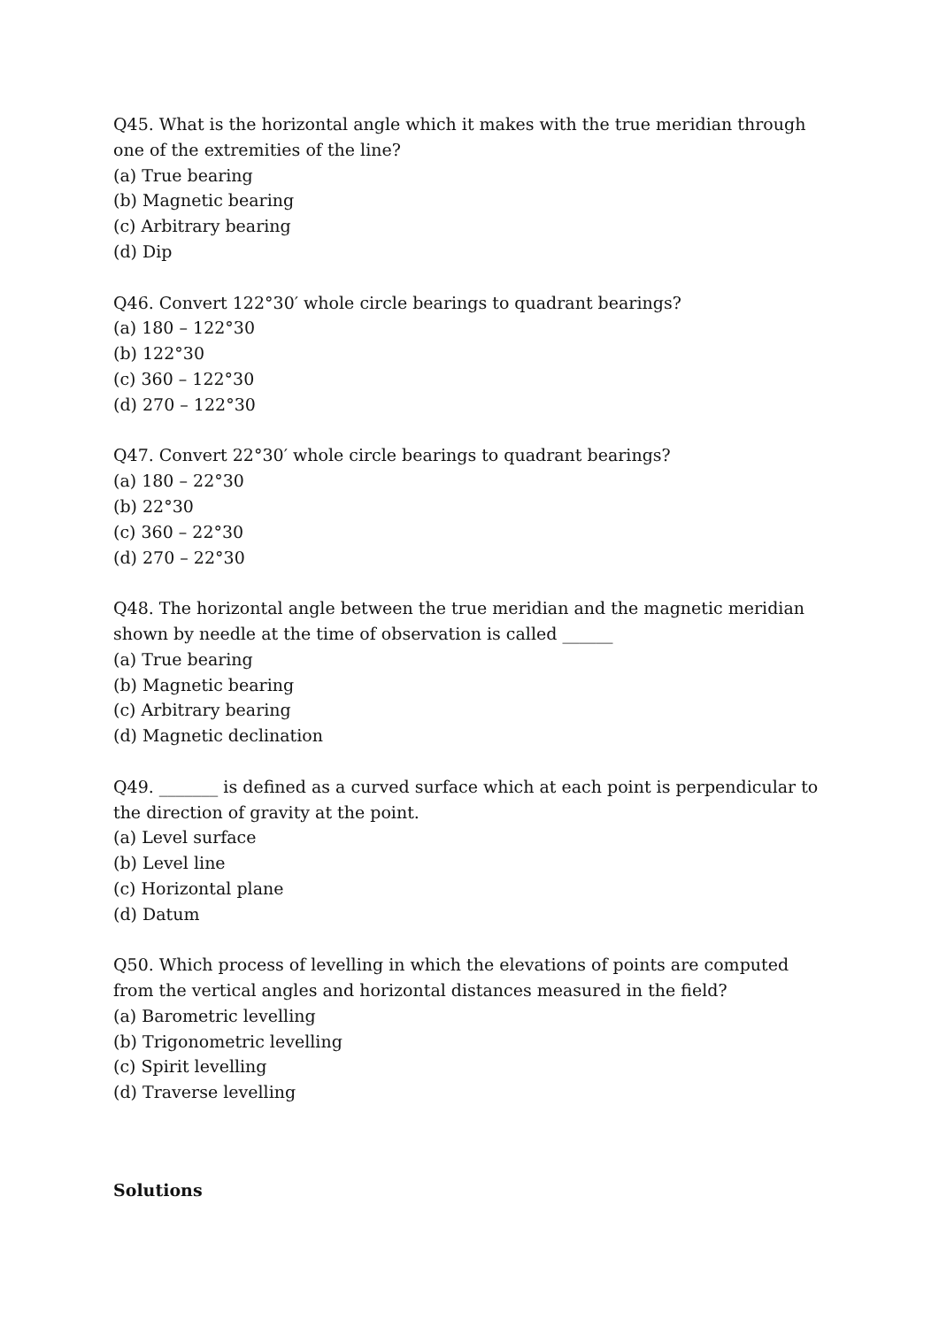Q45. What is the horizontal angle which it makes with the true meridian through one of the extremities of the line?
(a) True bearing
(b) Magnetic bearing
(c) Arbitrary bearing
(d) Dip
Q46. Convert 122°30′ whole circle bearings to quadrant bearings?
(a) 180 – 122°30
(b) 122°30
(c) 360 – 122°30
(d) 270 – 122°30
Q47. Convert 22°30′ whole circle bearings to quadrant bearings?
(a) 180 – 22°30
(b) 22°30
(c) 360 – 22°30
(d) 270 – 22°30
Q48. The horizontal angle between the true meridian and the magnetic meridian shown by needle at the time of observation is called ______
(a) True bearing
(b) Magnetic bearing
(c) Arbitrary bearing
(d) Magnetic declination
Q49. _______ is defined as a curved surface which at each point is perpendicular to the direction of gravity at the point.
(a) Level surface
(b) Level line
(c) Horizontal plane
(d) Datum
Q50. Which process of levelling in which the elevations of points are computed from the vertical angles and horizontal distances measured in the field?
(a) Barometric levelling
(b) Trigonometric levelling
(c) Spirit levelling
(d) Traverse levelling
Solutions